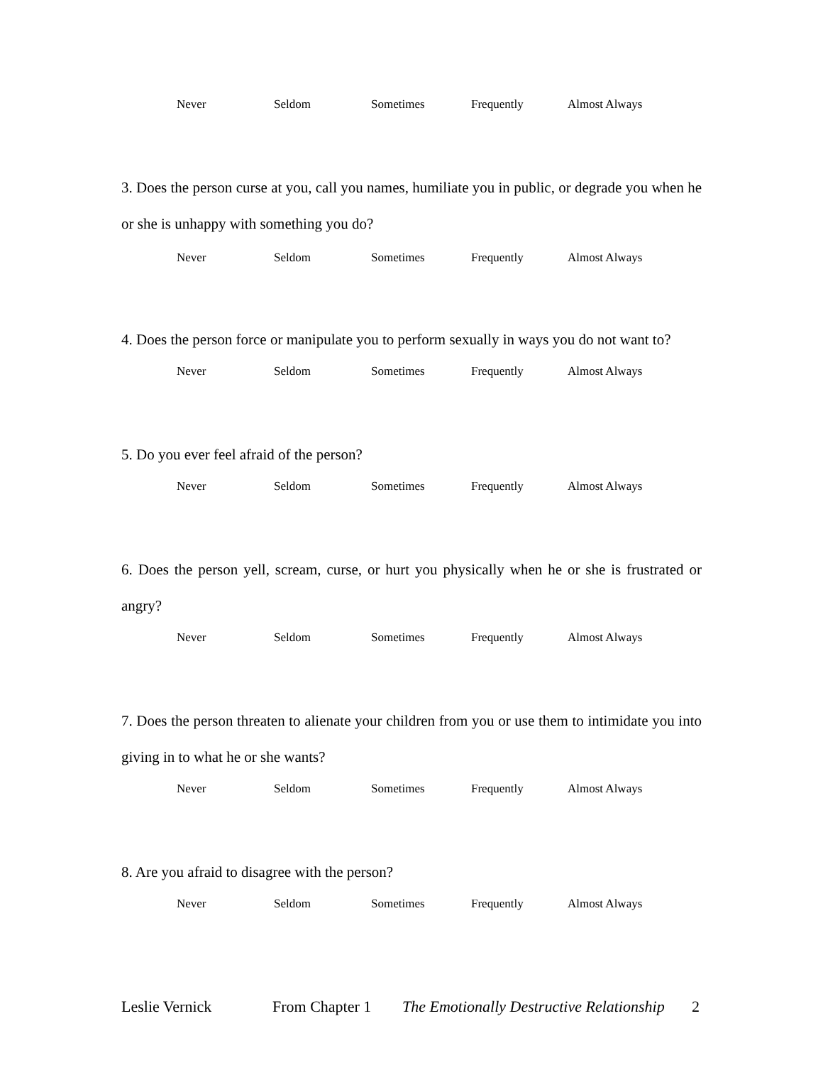Never Seldom Sometimes Frequently Almost Always
3. Does the person curse at you, call you names, humiliate you in public, or degrade you when he or she is unhappy with something you do?
Never Seldom Sometimes Frequently Almost Always
4. Does the person force or manipulate you to perform sexually in ways you do not want to?
Never Seldom Sometimes Frequently Almost Always
5. Do you ever feel afraid of the person?
Never Seldom Sometimes Frequently Almost Always
6. Does the person yell, scream, curse, or hurt you physically when he or she is frustrated or angry?
Never Seldom Sometimes Frequently Almost Always
7. Does the person threaten to alienate your children from you or use them to intimidate you into giving in to what he or she wants?
Never Seldom Sometimes Frequently Almost Always
8. Are you afraid to disagree with the person?
Never Seldom Sometimes Frequently Almost Always
Leslie Vernick From Chapter 1 The Emotionally Destructive Relationship 2